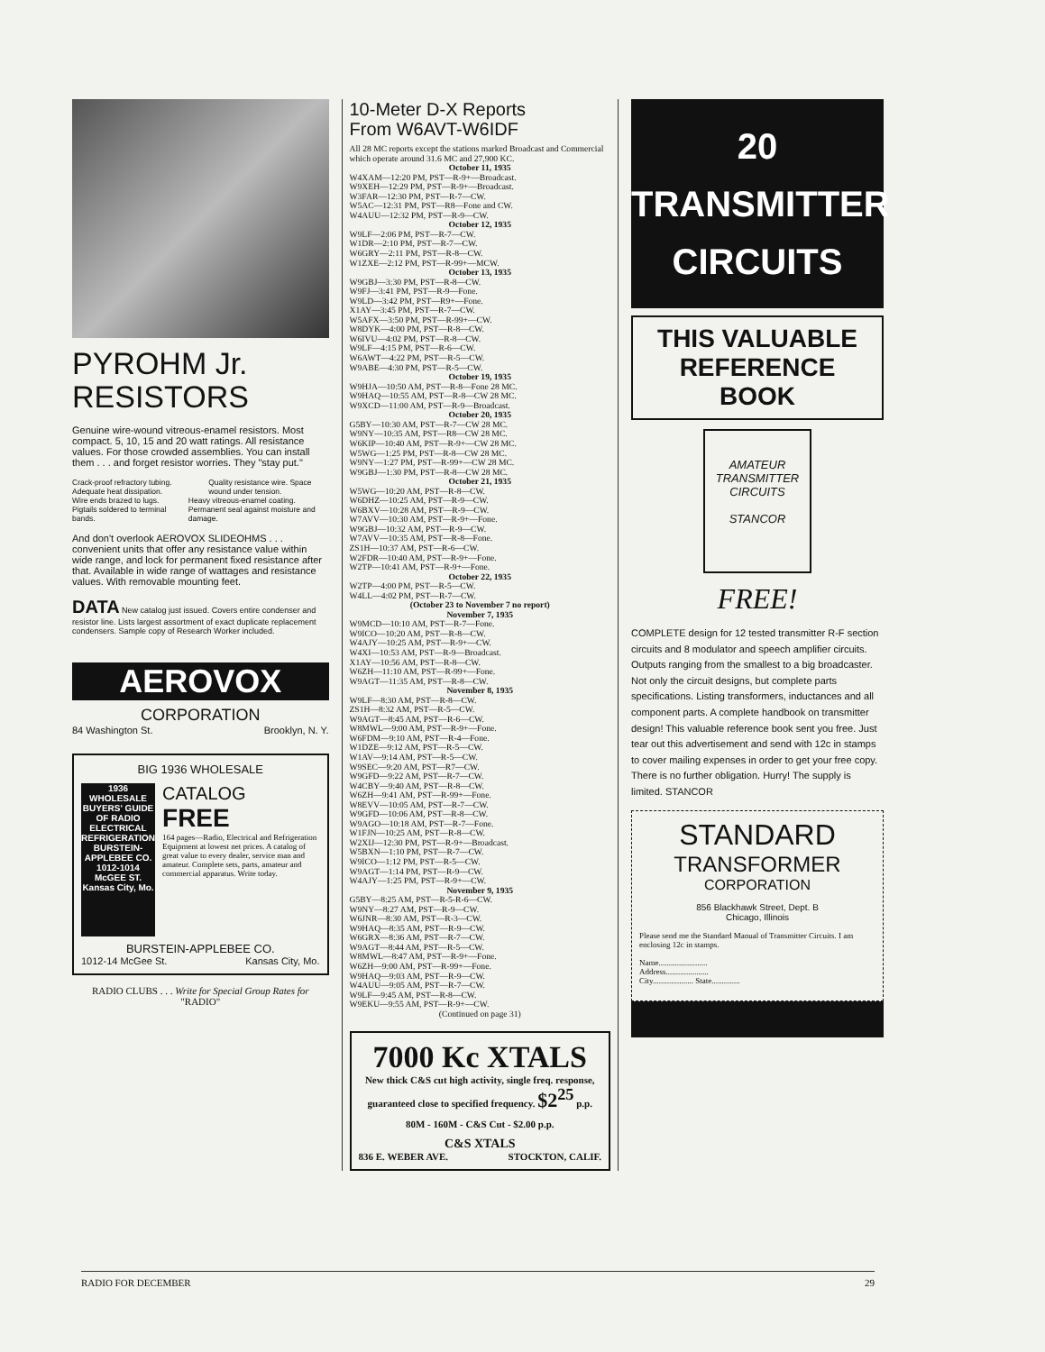PYROHM Jr.
RESISTORS
Genuine wire-wound vitreous-enamel resistors. Most compact. 5, 10, 15 and 20 watt ratings. All resistance values. For those crowded assemblies. You can install them . . . and forget resistor worries. They "stay put."
Crack-proof refractory tubing. Adequate heat dissipation.
Quality resistance wire. Space wound under tension.
Wire ends brazed to lugs. Pigtails soldered to terminal bands.
Heavy vitreous-enamel coating. Permanent seal against moisture and damage.
And don't overlook AEROVOX SLIDEOHMS . . . convenient units that offer any resistance value within wide range, and lock for permanent fixed resistance after that. Available in wide range of wattages and resistance values. With removable mounting feet.
DATA New catalog just issued. Covers entire condenser and resistor line. Lists largest assortment of exact duplicate replacement condensers. Sample copy of Research Worker included.
AEROVOX
CORPORATION
84 Washington St. Brooklyn, N. Y.
BIG 1936 WHOLESALE
1936 WHOLESALE BUYERS' GUIDE OF RADIO ELECTRICAL REFRIGERATION BURSTEIN-APPLEBEE CO. 1012-1014 McGEE ST. Kansas City, Mo.
CATALOG
FREE
164 pages—Radio, Electrical and Refrigeration Equipment at lowest net prices. A catalog of great value to every dealer, service man and amateur. Complete sets, parts, amateur and commercial apparatus. Write today.
BURSTEIN-APPLEBEE CO.
1012-14 McGee St. Kansas City, Mo.
RADIO CLUBS . . . Write for Special Group Rates for "RADIO"
10-Meter D-X Reports
From W6AVT-W6IDF
All 28 MC reports except the stations marked Broadcast and Commercial which operate around 31.6 MC and 27,900 KC.
October 11, 1935
W4XAM—12:20 PM, PST—R-9+—Broadcast.
W9XEH—12:29 PM, PST—R-9+—Broadcast.
W3FAR—12:30 PM, PST—R-7—CW.
W5AC—12:31 PM, PST—R8—Fone and CW.
W4AUU—12:32 PM, PST—R-9—CW.
October 12, 1935
W9LF—2:06 PM, PST—R-7—CW.
W1DR—2:10 PM, PST—R-7—CW.
W6GRY—2:11 PM, PST—R-8—CW.
W1ZXE—2:12 PM, PST—R-99+—MCW.
October 13, 1935
W9GBJ—3:30 PM, PST—R-8—CW.
W9FJ—3:41 PM, PST—R-9—Fone.
W9LD—3:42 PM, PST—R9+—Fone.
X1AY—3:45 PM, PST—R-7—CW.
W5AFX—3:50 PM, PST—R-99+—CW.
W8DYK—4:00 PM, PST—R-8—CW.
W6IVU—4:02 PM, PST—R-8—CW.
W9LF—4:15 PM, PST—R-6—CW.
W6AWT—4:22 PM, PST—R-5—CW.
W9ABE—4:30 PM, PST—R-5—CW.
October 19, 1935
W9HJA—10:50 AM, PST—R-8—Fone 28 MC.
W9HAQ—10:55 AM, PST—R-8—CW 28 MC.
W9XCD—11:00 AM, PST—R-9—Broadcast.
October 20, 1935
G5BY—10:30 AM, PST—R-7—CW 28 MC.
W9NY—10:35 AM, PST—R8—CW 28 MC.
W6KIP—10:40 AM, PST—R-9+—CW 28 MC.
W5WG—1:25 PM, PST—R-8—CW 28 MC.
W9NY—1:27 PM, PST—R-99+—CW 28 MC.
W9GBJ—1:30 PM, PST—R-8—CW 28 MC.
October 21, 1935
W5WG—10:20 AM, PST—R-8—CW.
W6DHZ—10:25 AM, PST—R-9—CW.
W6BXV—10:28 AM, PST—R-9—CW.
W7AVV—10:30 AM, PST—R-9+—Fone.
W9GBJ—10:32 AM, PST—R-9—CW.
W7AVV—10:35 AM, PST—R-8—Fone.
ZS1H—10:37 AM, PST—R-6—CW.
W2FDR—10:40 AM, PST—R-9+—Fone.
W2TP—10:41 AM, PST—R-9+—Fone.
October 22, 1935
W2TP—4:00 PM, PST—R-5—CW.
W4LL—4:02 PM, PST—R-7—CW.
(October 23 to November 7 no report)
November 7, 1935
W9MCD—10:10 AM, PST—R-7—Fone.
W9ICO—10:20 AM, PST—R-8—CW.
W4AJY—10:25 AM, PST—R-9+—CW.
W4XI—10:53 AM, PST—R-9—Broadcast.
X1AY—10:56 AM, PST—R-8—CW.
W6ZH—11:10 AM, PST—R-99+—Fone.
W9AGT—11:35 AM, PST—R-8—CW.
November 8, 1935
W9LF—8:30 AM, PST—R-8—CW.
ZS1H—8:32 AM, PST—R-5—CW.
W9AGT—8:45 AM, PST—R-6—CW.
W8MWL—9:00 AM, PST—R-9+—Fone.
W6FDM—9:10 AM, PST—R-4—Fone.
W1DZE—9:12 AM, PST—R-5—CW.
W1AV—9:14 AM, PST—R-5—CW.
W9SEC—9:20 AM, PST—R7—CW.
W9GFD—9:22 AM, PST—R-7—CW.
W4CBY—9:40 AM, PST—R-8—CW.
W6ZH—9:41 AM, PST—R-99+—Fone.
W8EVV—10:05 AM, PST—R-7—CW.
W9GFD—10:06 AM, PST—R-8—CW.
W9AGO—10:18 AM, PST—R-7—Fone.
W1FJN—10:25 AM, PST—R-8—CW.
W2XIJ—12:30 PM, PST—R-9+—Broadcast.
W5BXN—1:10 PM, PST—R-7—CW.
W9ICO—1:12 PM, PST—R-5—CW.
W9AGT—1:14 PM, PST—R-9—CW.
W4AJY—1:25 PM, PST—R-9+—CW.
November 9, 1935
G5BY—8:25 AM, PST—R-5-R-6—CW.
W9NY—8:27 AM, PST—R-9—CW.
W6JNR—8:30 AM, PST—R-3—CW.
W9HAQ—8:35 AM, PST—R-9—CW.
W6GRX—8:36 AM, PST—R-7—CW.
W9AGT—8:44 AM, PST—R-5—CW.
W8MWL—8:47 AM, PST—R-9+—Fone.
W6ZH—9:00 AM, PST—R-99+—Fone.
W9HAQ—9:03 AM, PST—R-9—CW.
W4AUU—9:05 AM, PST—R-7—CW.
W9LF—9:45 AM, PST—R-8—CW.
W9EKU—9:55 AM, PST—R-9+—CW.
(Continued on page 31)
7000 Kc XTALS
New thick C&S cut high activity, single freq. response, guaranteed close to specified frequency. $2<sup>25</sup> p.p.
80M - 160M - C&S Cut - $2.00 p.p.
C&S XTALS
836 E. WEBER AVE. STOCKTON, CALIF.
20
TRANSMITTER
CIRCUITS
THIS VALUABLE
REFERENCE BOOK
AMATEUR TRANSMITTER CIRCUITS
STANCOR
FREE!
COMPLETE design for 12 tested transmitter R-F section circuits and 8 modulator and speech amplifier circuits.
Outputs ranging from the smallest to a big broadcaster.
Not only the circuit designs, but complete parts specifications. Listing transformers, inductances and all component parts. A complete handbook on transmitter design! This valuable reference book sent you free. Just tear out this advertisement and send with 12c in stamps to cover mailing expenses in order to get your free copy. There is no further obligation. Hurry! The supply is limited. STANCOR
STANDARD
TRANSFORMER
CORPORATION
856 Blackhawk Street, Dept. B
Chicago, Illinois
Please send me the Standard Manual of Transmitter Circuits. I am enclosing 12c in stamps.
Name........................
Address.....................
City.................... State..............
RADIO FOR DECEMBER 29